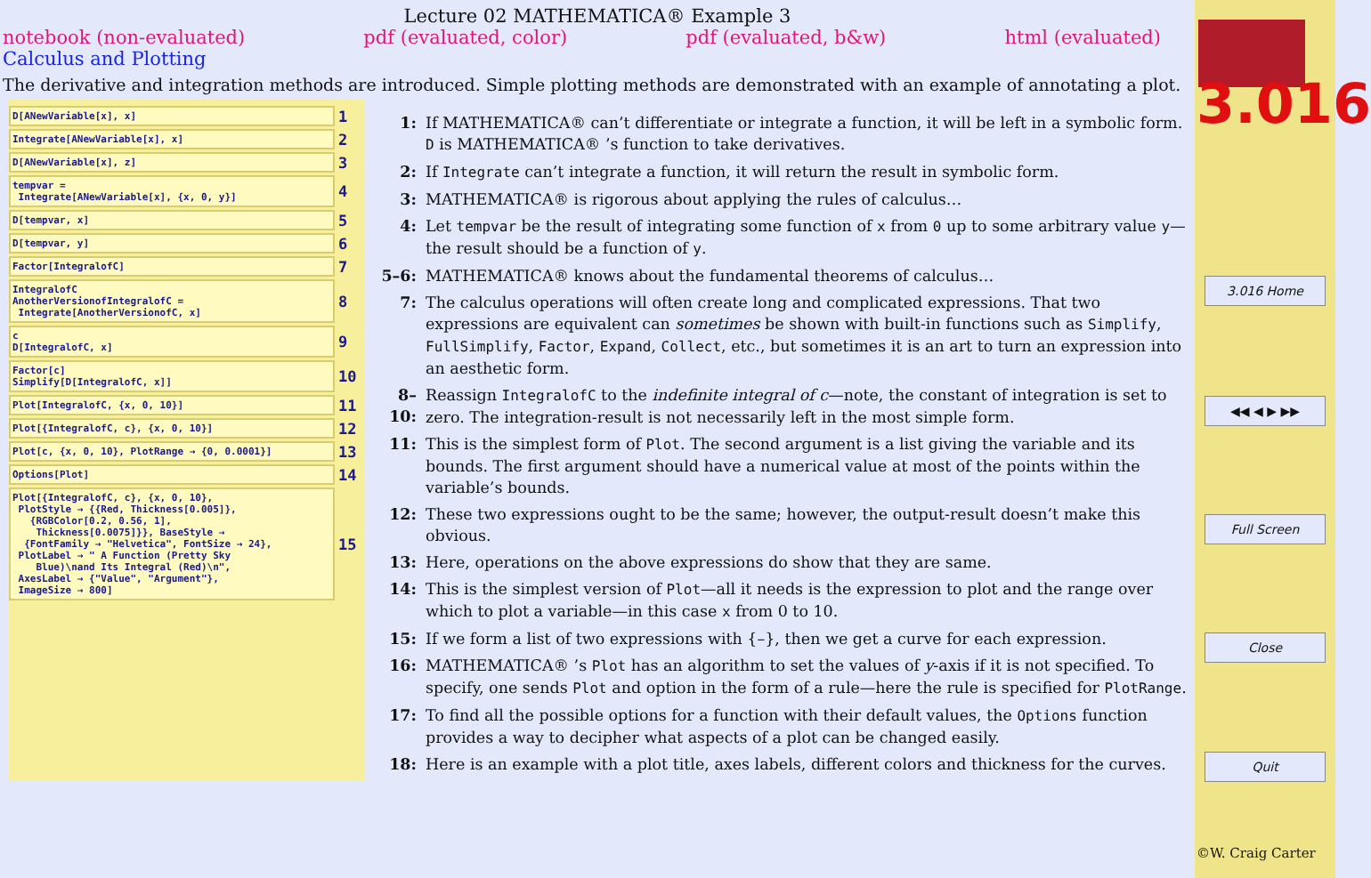Lecture 02 MATHEMATICA® Example 3
notebook (non-evaluated) pdf (evaluated, color) pdf (evaluated, b&w) html (evaluated)
Calculus and Plotting
The derivative and integration methods are introduced. Simple plotting methods are demonstrated with an example of annotating a plot.
D[ANewVariable[x], x]
1
Integrate[ANewVariable[x], x]
2
D[ANewVariable[x], z]
3
tempvar = Integrate[ANewVariable[x], {x, 0, y}]
4
D[tempvar, x]
5
D[tempvar, y]
6
Factor[IntegralofC]
7
IntegralofC AnotherVersionofIntegralofC = Integrate[AnotherVersionofC, x]
8
c D[IntegralofC, x]
9
Factor[c] Simplify[D[IntegralofC, x]]
10
Plot[IntegralofC, {x, 0, 10}]
11
Plot[{IntegralofC, c}, {x, 0, 10}]
12
Plot[c, {x, 0, 10}, PlotRange → {0, 0.0001}]
13
Options[Plot]
14
Plot[{IntegralofC, c}, {x, 0, 10}, PlotStyle → {{Red, Thickness[0.005]}, {RGBColor[0.2, 0.56, 1], Thickness[0.0075]}}, BaseStyle → {FontFamily → "Helvetica", FontSize → 24}, PlotLabel → " A Function (Pretty Sky Blue)\nand Its Integral (Red)\n", AxesLabel → {"Value", "Argument"}, ImageSize → 800]
15
1: If MATHEMATICA® can’t differentiate or integrate a function, it will be left in a symbolic form. D is MATHEMATICA® ’s function to take derivatives.
2: If Integrate can’t integrate a function, it will return the result in symbolic form.
3: MATHEMATICA® is rigorous about applying the rules of calculus…
4: Let tempvar be the result of integrating some function of x from 0 up to some arbitrary value y—the result should be a function of y.
5–6: MATHEMATICA® knows about the fundamental theorems of calculus…
7: The calculus operations will often create long and complicated expressions. That two expressions are equivalent can sometimes be shown with built-in functions such as Simplify, FullSimplify, Factor, Expand, Collect, etc., but sometimes it is an art to turn an expression into an aesthetic form.
8–10: Reassign IntegralofC to the indefinite integral of c—note, the constant of integration is set to zero. The integration-result is not necessarily left in the most simple form.
11: This is the simplest form of Plot. The second argument is a list giving the variable and its bounds. The first argument should have a numerical value at most of the points within the variable’s bounds.
12: These two expressions ought to be the same; however, the output-result doesn’t make this obvious.
13: Here, operations on the above expressions do show that they are same.
14: This is the simplest version of Plot—all it needs is the expression to plot and the range over which to plot a variable—in this case x from 0 to 10.
15: If we form a list of two expressions with {–}, then we get a curve for each expression.
16: MATHEMATICA® ’s Plot has an algorithm to set the values of y-axis if it is not specified. To specify, one sends Plot and option in the form of a rule—here the rule is specified for PlotRange.
17: To find all the possible options for a function with their default values, the Options function provides a way to decipher what aspects of a plot can be changed easily.
18: Here is an example with a plot title, axes labels, different colors and thickness for the curves.
3.016
3.016 Home
◀◀ ◀ ▶ ▶▶
Full Screen
Close
Quit
©W. Craig Carter